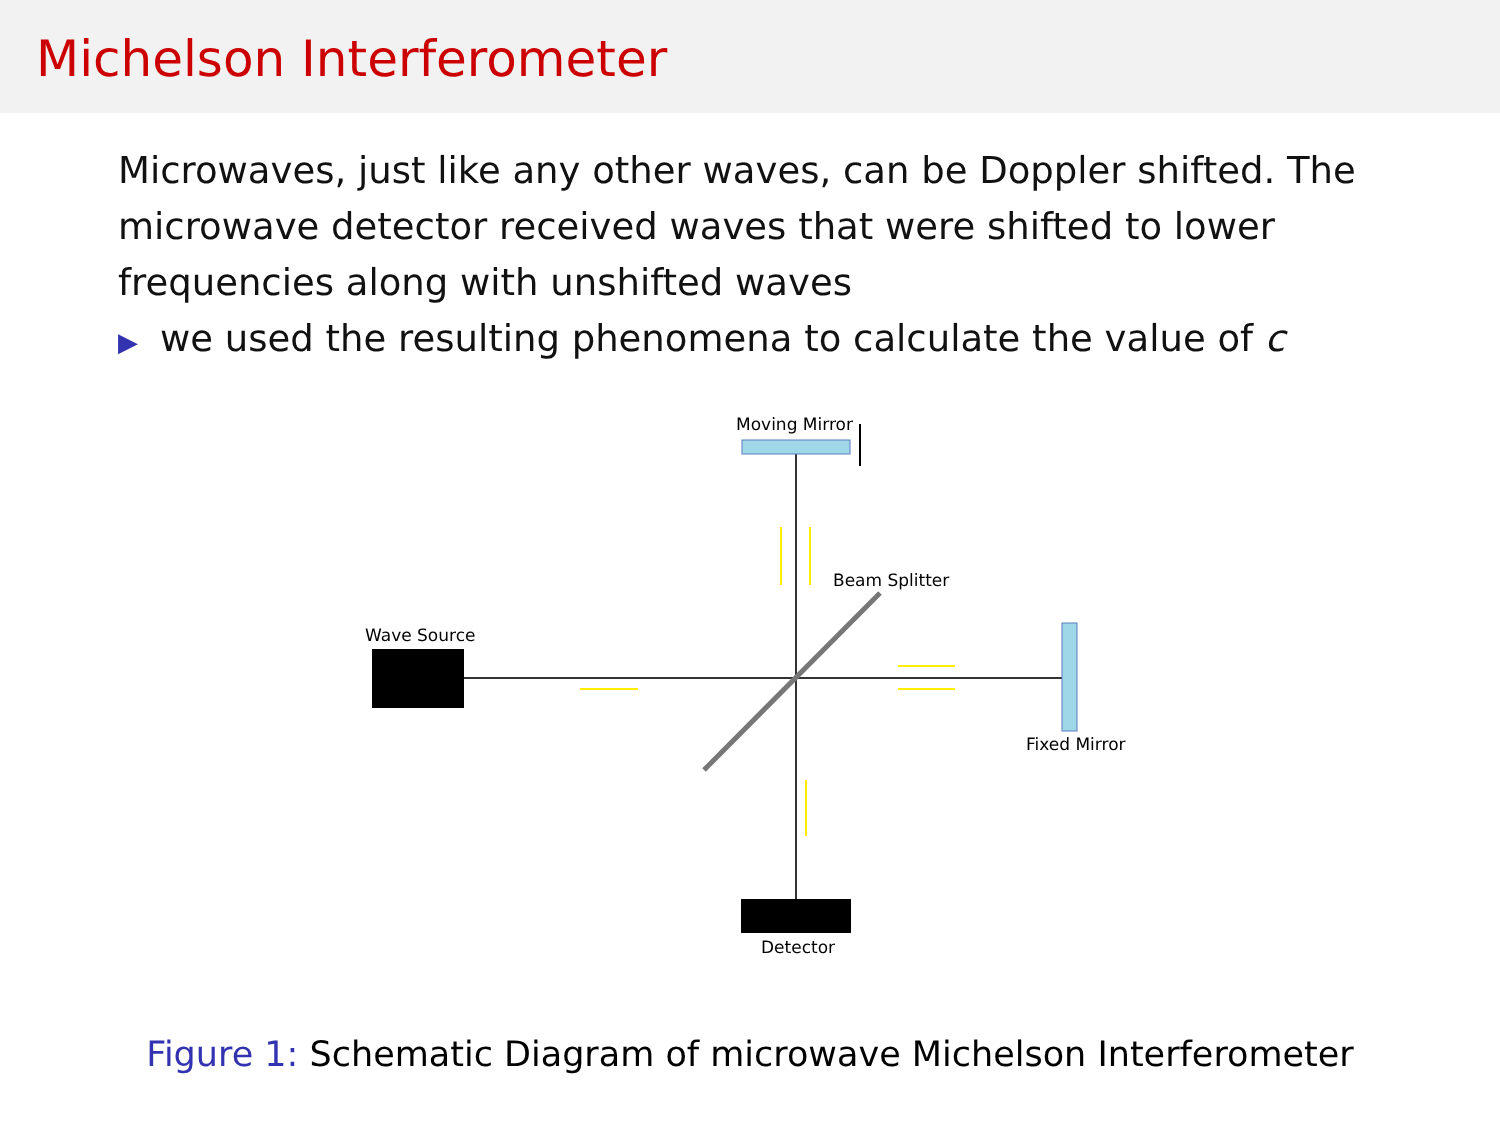Michelson Interferometer
Microwaves, just like any other waves, can be Doppler shifted. The microwave detector received waves that were shifted to lower frequencies along with unshifted waves
▶ we used the resulting phenomena to calculate the value of c
Moving Mirror
Beam Splitter
Wave Source
Fixed Mirror
Detector
Figure 1: Schematic Diagram of microwave Michelson Interferometer